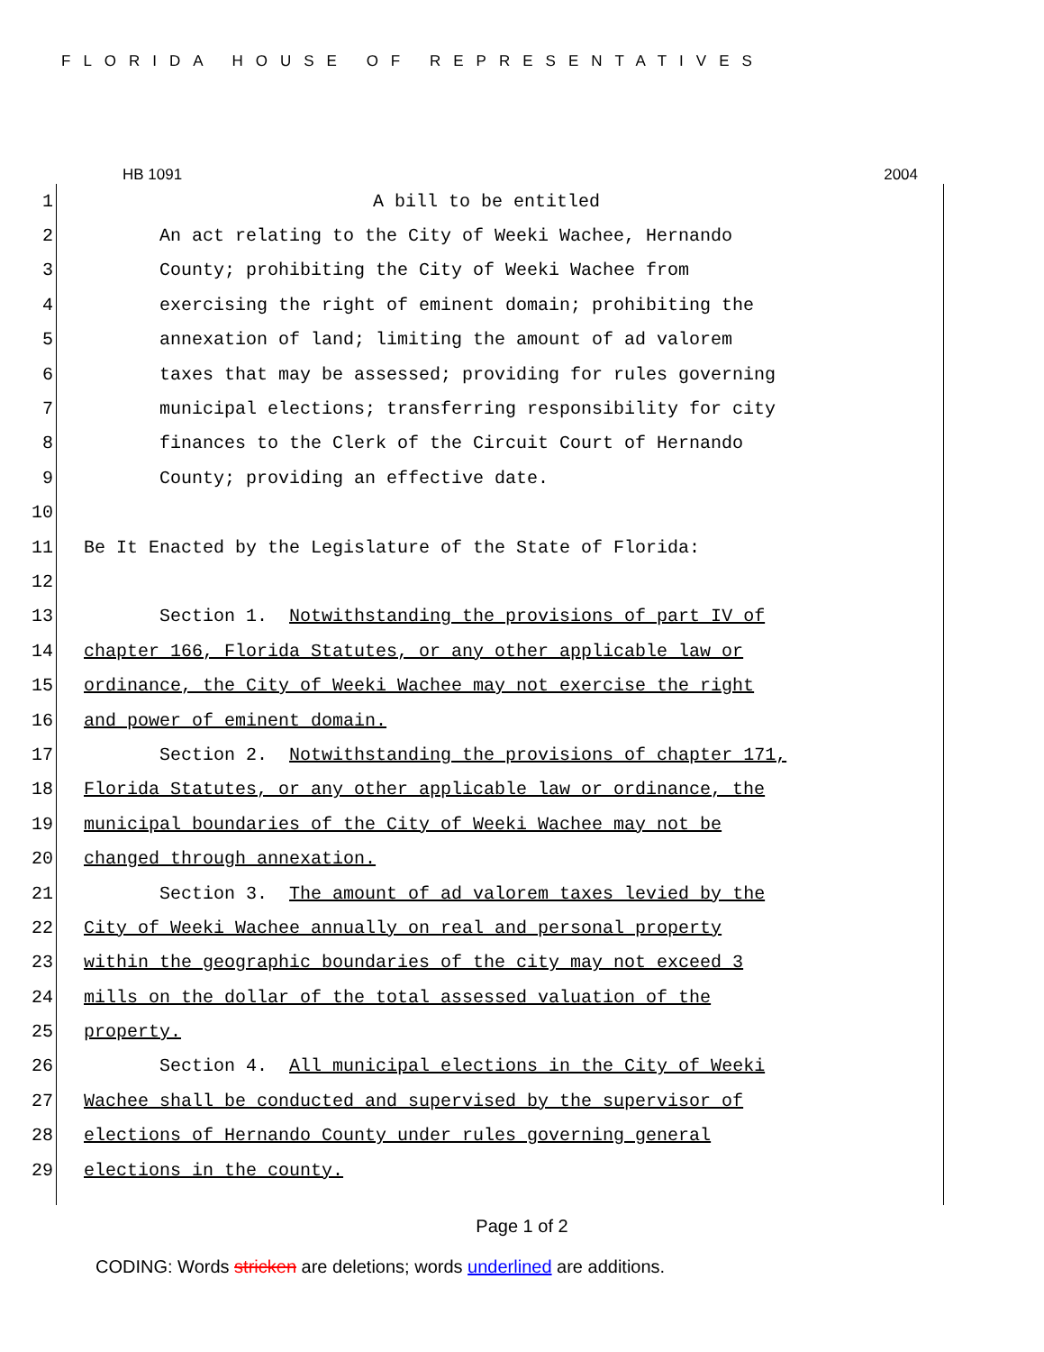FLORIDA HOUSE OF REPRESENTATIVES
HB 1091 2004
1 A bill to be entitled
2 An act relating to the City of Weeki Wachee, Hernando
3 County; prohibiting the City of Weeki Wachee from
4 exercising the right of eminent domain; prohibiting the
5 annexation of land; limiting the amount of ad valorem
6 taxes that may be assessed; providing for rules governing
7 municipal elections; transferring responsibility for city
8 finances to the Clerk of the Circuit Court of Hernando
9 County; providing an effective date.
10
11 Be It Enacted by the Legislature of the State of Florida:
12
13 Section 1. Notwithstanding the provisions of part IV of
14 chapter 166, Florida Statutes, or any other applicable law or
15 ordinance, the City of Weeki Wachee may not exercise the right
16 and power of eminent domain.
17 Section 2. Notwithstanding the provisions of chapter 171,
18 Florida Statutes, or any other applicable law or ordinance, the
19 municipal boundaries of the City of Weeki Wachee may not be
20 changed through annexation.
21 Section 3. The amount of ad valorem taxes levied by the
22 City of Weeki Wachee annually on real and personal property
23 within the geographic boundaries of the city may not exceed 3
24 mills on the dollar of the total assessed valuation of the
25 property.
26 Section 4. All municipal elections in the City of Weeki
27 Wachee shall be conducted and supervised by the supervisor of
28 elections of Hernando County under rules governing general
29 elections in the county.
Page 1 of 2
CODING: Words stricken are deletions; words underlined are additions.